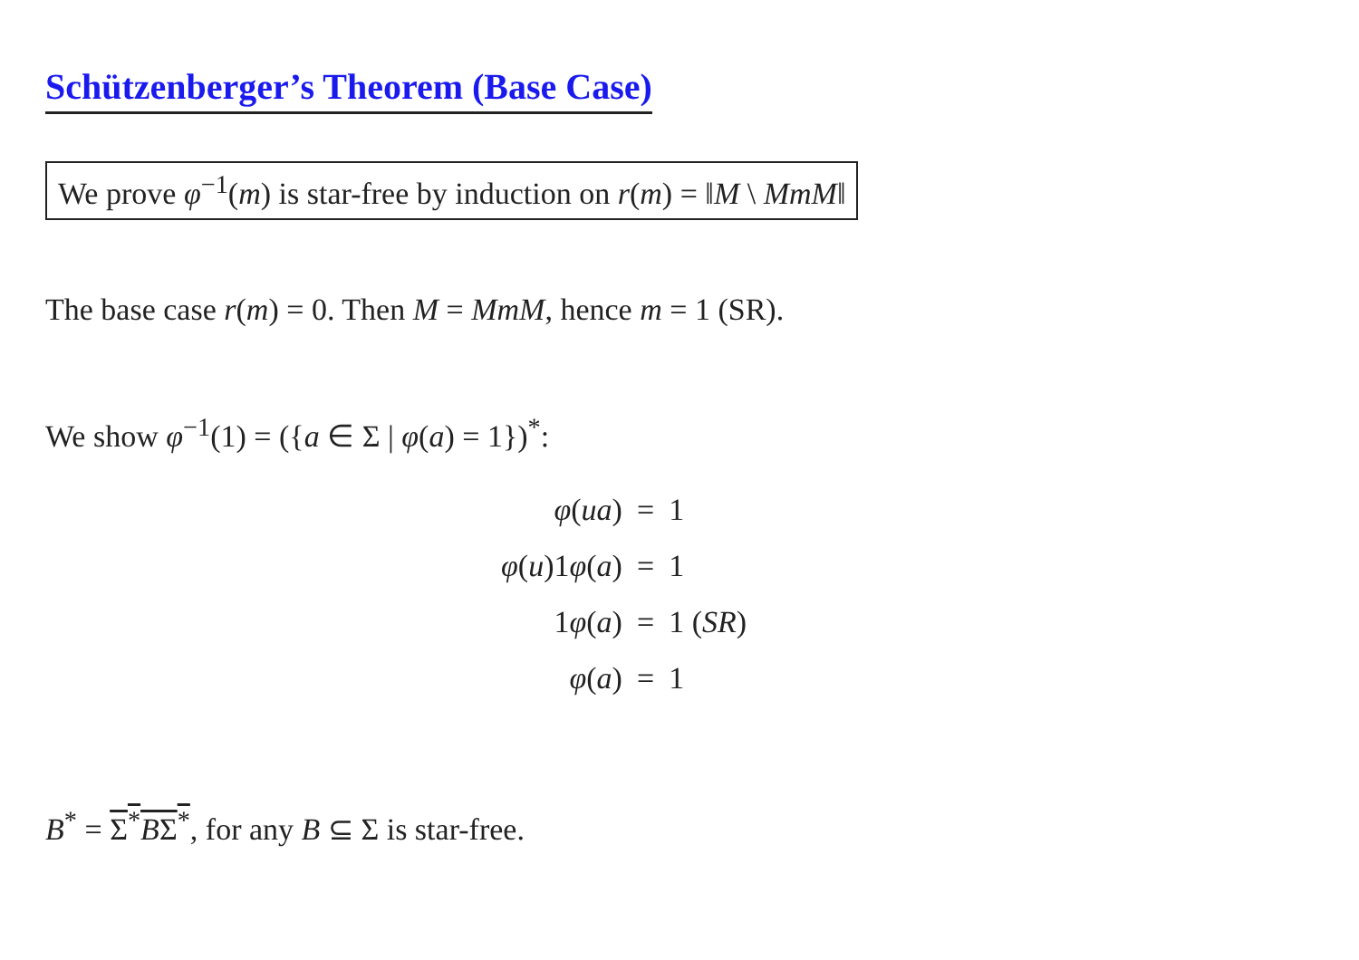Schützenberger’s Theorem (Base Case)
We prove φ<sup>−1</sup>(m) is star-free by induction on r(m) = ‖M \ MmM‖
The base case r(m) = 0. Then M = MmM, hence m = 1 (SR).
We show φ<sup>−1</sup>(1) = ({a ∈ Σ | φ(a) = 1})<sup>*</sup>:
| φ ( ua ) | = | 1 |
| φ ( u )1 φ ( a ) | = | 1 |
| 1 φ ( a ) | = | 1 ( SR ) |
| φ ( a ) | = | 1 |
B<sup>*</sup> = Σ<sup>*</sup>BΣ<sup>*</sup>, for any B ⊆ Σ is star-free.